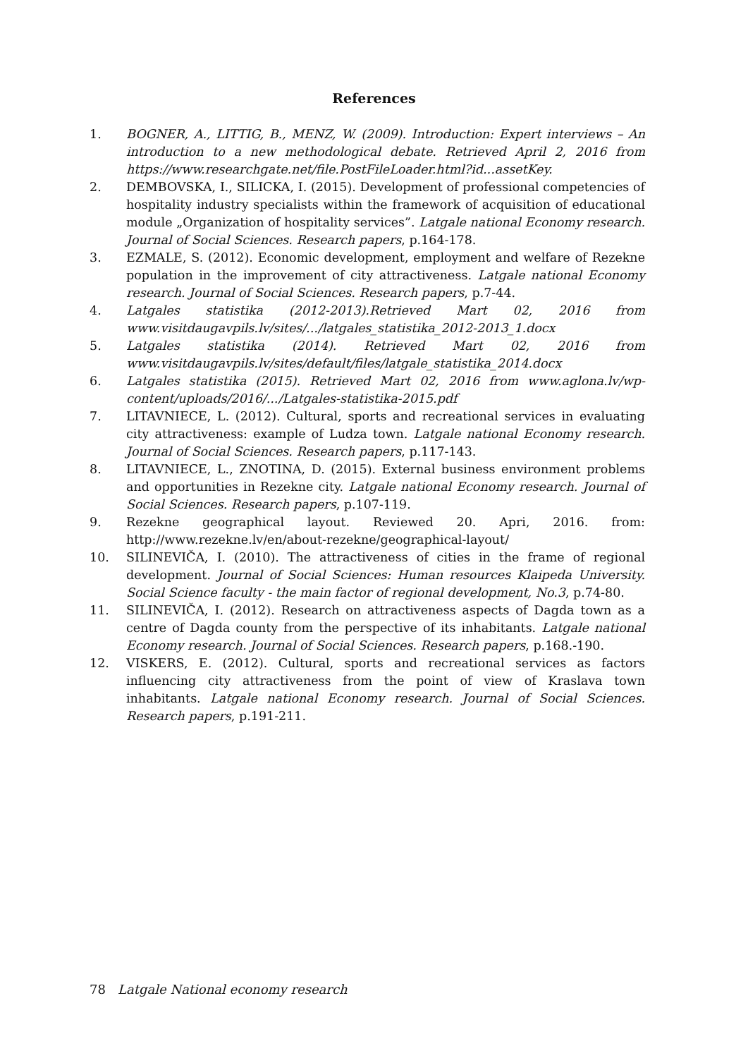References
1. BOGNER, A., LITTIG, B., MENZ, W. (2009). Introduction: Expert interviews – An introduction to a new methodological debate. Retrieved April 2, 2016 from https://www.researchgate.net/file.PostFileLoader.html?id...assetKey.
2. DEMBOVSKA, I., SILICKA, I. (2015). Development of professional competencies of hospitality industry specialists within the framework of acquisition of educational module „Organization of hospitality services”. Latgale national Economy research. Journal of Social Sciences. Research papers, p.164-178.
3. EZMALE, S. (2012). Economic development, employment and welfare of Rezekne population in the improvement of city attractiveness. Latgale national Economy research. Journal of Social Sciences. Research papers, p.7-44.
4. Latgales statistika (2012-2013).Retrieved Mart 02, 2016 from www.visitdaugavpils.lv/sites/.../latgales_statistika_2012-2013_1.docx
5. Latgales statistika (2014). Retrieved Mart 02, 2016 from www.visitdaugavpils.lv/sites/default/files/latgale_statistika_2014.docx
6. Latgales statistika (2015). Retrieved Mart 02, 2016 from www.aglona.lv/wp-content/uploads/2016/.../Latgales-statistika-2015.pdf
7. LITAVNIECE, L. (2012). Cultural, sports and recreational services in evaluating city attractiveness: example of Ludza town. Latgale national Economy research. Journal of Social Sciences. Research papers, p.117-143.
8. LITAVNIECE, L., ZNOTINA, D. (2015). External business environment problems and opportunities in Rezekne city. Latgale national Economy research. Journal of Social Sciences. Research papers, p.107-119.
9. Rezekne geographical layout. Reviewed 20. Apri, 2016. from: http://www.rezekne.lv/en/about-rezekne/geographical-layout/
10. SILINEVIČA, I. (2010). The attractiveness of cities in the frame of regional development. Journal of Social Sciences: Human resources Klaipeda University. Social Science faculty - the main factor of regional development, No.3, p.74-80.
11. SILINEVIČA, I. (2012). Research on attractiveness aspects of Dagda town as a centre of Dagda county from the perspective of its inhabitants. Latgale national Economy research. Journal of Social Sciences. Research papers, p.168.-190.
12. VISKERS, E. (2012). Cultural, sports and recreational services as factors influencing city attractiveness from the point of view of Kraslava town inhabitants. Latgale national Economy research. Journal of Social Sciences. Research papers, p.191-211.
78 Latgale National economy research